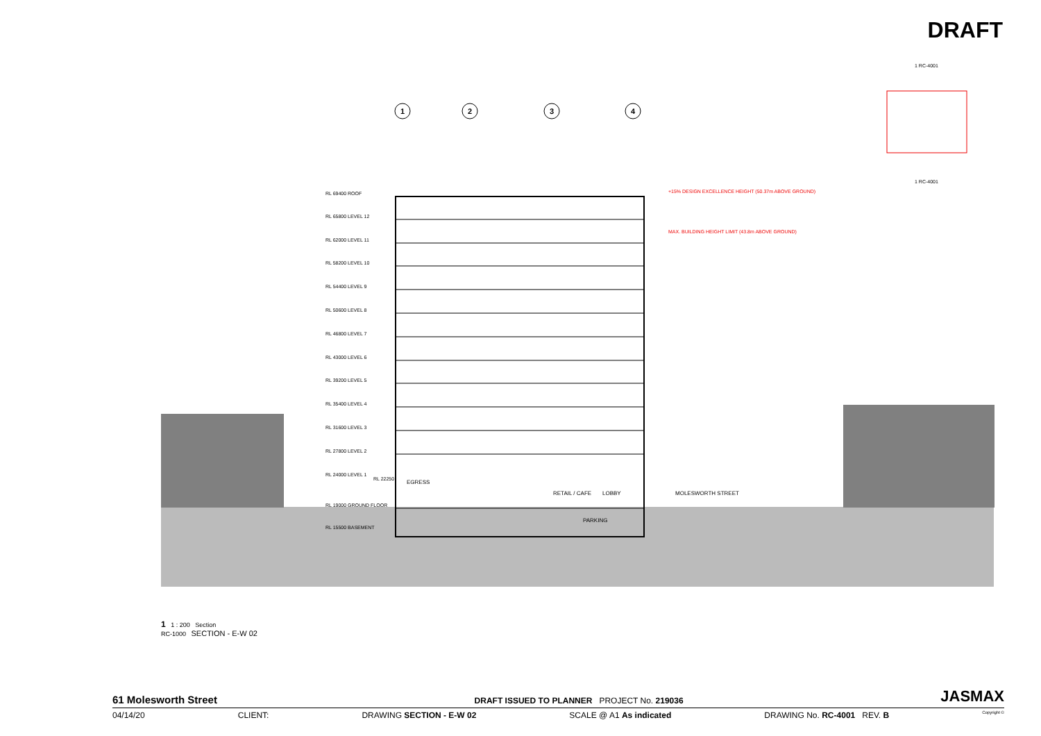DRAFT
1
2
3
4
+15% DESIGN EXCELLENCE HEIGHT (50.37m ABOVE GROUND)
MAX. BUILDING HEIGHT LIMIT (43.8m ABOVE GROUND)
RL 69400 ROOF
RL 65800 LEVEL 12
RL 62000 LEVEL 11
RL 58200 LEVEL 10
RL 54400 LEVEL 9
RL 50600 LEVEL 8
RL 46800 LEVEL 7
RL 43000 LEVEL 6
RL 39200 LEVEL 5
RL 35400 LEVEL 4
RL 31600 LEVEL 3
RL 27800 LEVEL 2
RL 24000 LEVEL 1
RL 19000 GROUND FLOOR
RL 15500 BASEMENT
RL 22250
EGRESS
RETAIL / CAFE
LOBBY
MOLESWORTH STREET
PARKING
1 RC-4001
1 RC-4001
1 1 : 200 Section
RC-1000 SECTION - E-W 02
61 Molesworth Street DRAFT ISSUED TO PLANNER PROJECT No. 219036 JASMAX
04/14/20 CLIENT: DRAWING SECTION - E-W 02 SCALE @ A1 As indicated DRAWING No. RC-4001 REV. B Copyright ©